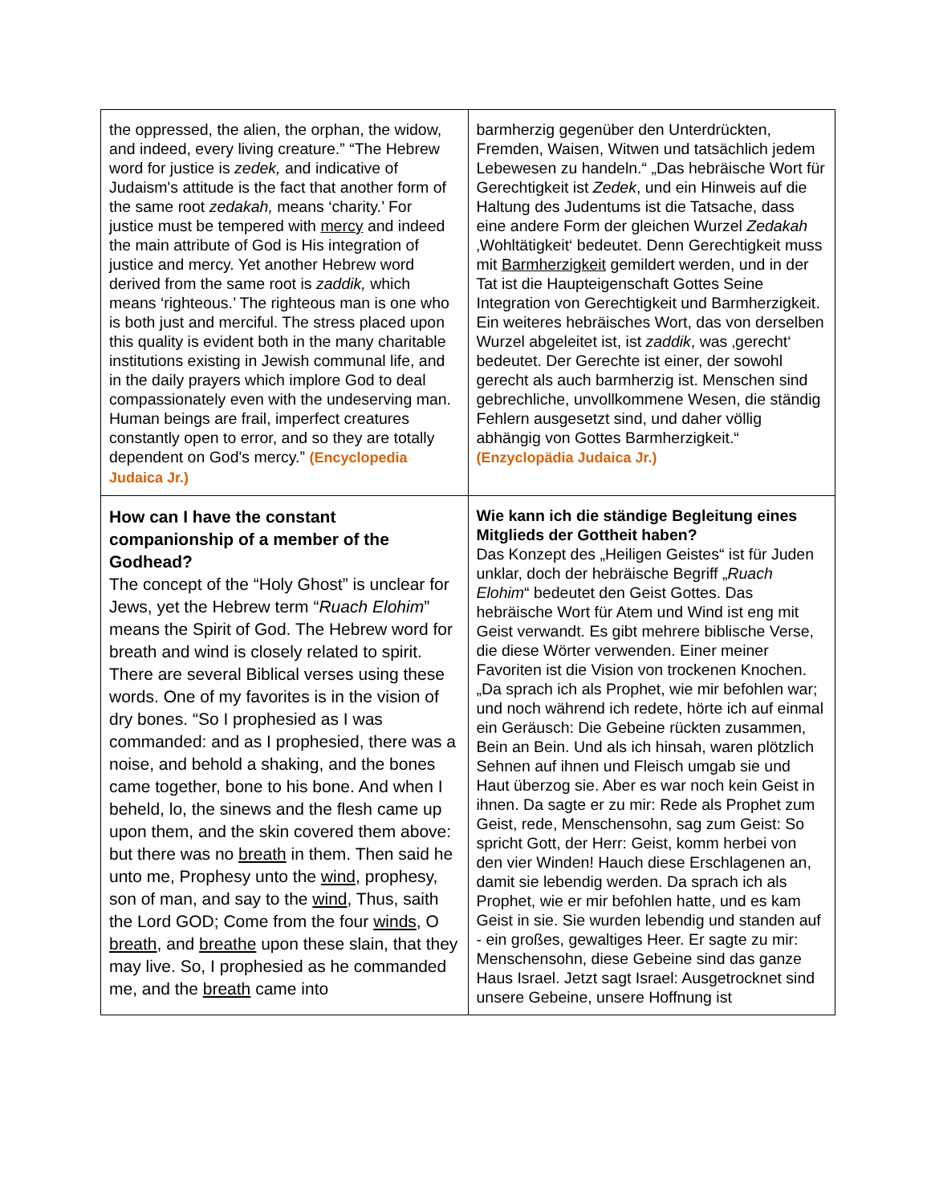| the oppressed, the alien, the orphan, the widow, and indeed, every living creature.” “The Hebrew word for justice is zedek, and indicative of Judaism's attitude is the fact that another form of the same root zedakah, means ‘charity.’ For justice must be tempered with mercy and indeed the main attribute of God is His integration of justice and mercy. Yet another Hebrew word derived from the same root is zaddik, which means ‘righteous.’ The righteous man is one who is both just and merciful. The stress placed upon this quality is evident both in the many charitable institutions existing in Jewish communal life, and in the daily prayers which implore God to deal compassionately even with the undeserving man. Human beings are frail, imperfect creatures constantly open to error, and so they are totally dependent on God's mercy.” (Encyclopedia Judaica Jr.) | barmherzig gegenüber den Unterdrückten, Fremden, Waisen, Witwen und tatsächlich jedem Lebewesen zu handeln.“ „Das hebräische Wort für Gerechtigkeit ist Zedek , und ein Hinweis auf die Haltung des Judentums ist die Tatsache, dass eine andere Form der gleichen Wurzel Zedakah ‚Wohltätigkeit‘ bedeutet. Denn Gerechtigkeit muss mit Barmherzigkeit gemildert werden, und in der Tat ist die Haupteigenschaft Gottes Seine Integration von Gerechtigkeit und Barmherzigkeit. Ein weiteres hebräisches Wort, das von derselben Wurzel abgeleitet ist, ist zaddik , was ‚gerecht‘ bedeutet. Der Gerechte ist einer, der sowohl gerecht als auch barmherzig ist. Menschen sind gebrechliche, unvollkommene Wesen, die ständig Fehlern ausgesetzt sind, und daher völlig abhängig von Gottes Barmherzigkeit.“ (Enzyclopädia Judaica Jr.) |
| How can I have the constant companionship of a member of the Godhead? The concept of the “Holy Ghost” is unclear for Jews, yet the Hebrew term “ Ruach Elohim ” means the Spirit of God. The Hebrew word for breath and wind is closely related to spirit. There are several Biblical verses using these words. One of my favorites is in the vision of dry bones. “So I prophesied as I was commanded: and as I prophesied, there was a noise, and behold a shaking, and the bones came together, bone to his bone. And when I beheld, lo, the sinews and the flesh came up upon them, and the skin covered them above: but there was no breath in them. Then said he unto me, Prophesy unto the wind , prophesy, son of man, and say to the wind , Thus, saith the Lord GOD; Come from the four winds , O breath , and breathe upon these slain, that they may live. So, I prophesied as he commanded me, and the breath came into | Wie kann ich die ständige Begleitung eines Mitglieds der Gottheit haben? Das Konzept des „Heiligen Geistes“ ist für Juden unklar, doch der hebräische Begriff „ Ruach Elohim “ bedeutet den Geist Gottes. Das hebräische Wort für Atem und Wind ist eng mit Geist verwandt. Es gibt mehrere biblische Verse, die diese Wörter verwenden. Einer meiner Favoriten ist die Vision von trockenen Knochen. „Da sprach ich als Prophet, wie mir befohlen war; und noch während ich redete, hörte ich auf einmal ein Geräusch: Die Gebeine rückten zusammen, Bein an Bein. Und als ich hinsah, waren plötzlich Sehnen auf ihnen und Fleisch umgab sie und Haut überzog sie. Aber es war noch kein Geist in ihnen. Da sagte er zu mir: Rede als Prophet zum Geist, rede, Menschensohn, sag zum Geist: So spricht Gott, der Herr: Geist, komm herbei von den vier Winden! Hauch diese Erschlagenen an, damit sie lebendig werden. Da sprach ich als Prophet, wie er mir befohlen hatte, und es kam Geist in sie. Sie wurden lebendig und standen auf - ein großes, gewaltiges Heer. Er sagte zu mir: Menschensohn, diese Gebeine sind das ganze Haus Israel. Jetzt sagt Israel: Ausgetrocknet sind unsere Gebeine, unsere Hoffnung ist |